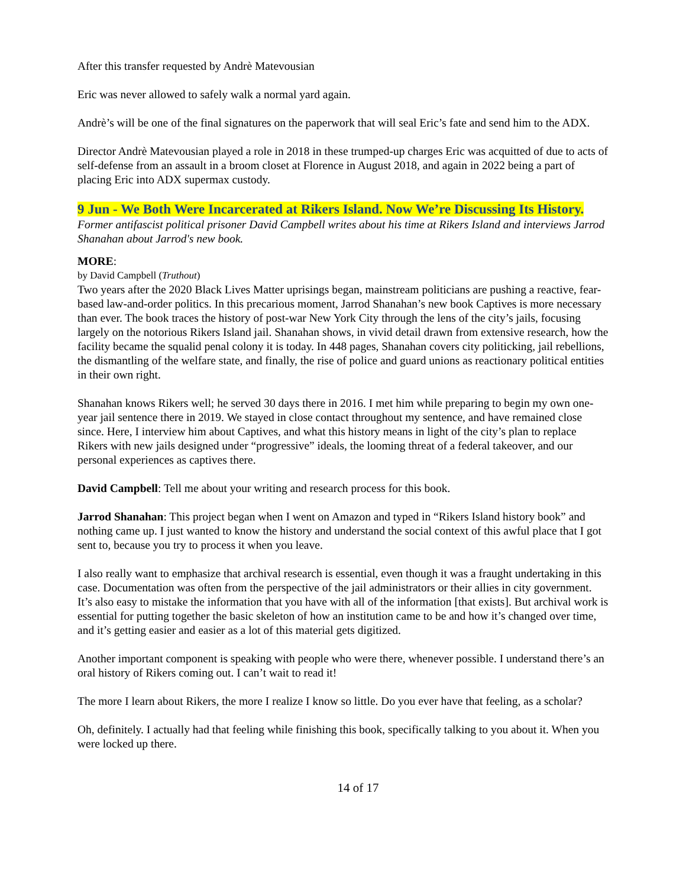After this transfer requested by Andrè Matevousian
Eric was never allowed to safely walk a normal yard again.
Andrè’s will be one of the final signatures on the paperwork that will seal Eric’s fate and send him to the ADX.
Director Andrè Matevousian played a role in 2018 in these trumped-up charges Eric was acquitted of due to acts of self-defense from an assault in a broom closet at Florence in August 2018, and again in 2022 being a part of placing Eric into ADX supermax custody.
9 Jun - We Both Were Incarcerated at Rikers Island. Now We’re Discussing Its History.
Former antifascist political prisoner David Campbell writes about his time at Rikers Island and interviews Jarrod Shanahan about Jarrod's new book.
MORE:
by David Campbell (Truthout)
Two years after the 2020 Black Lives Matter uprisings began, mainstream politicians are pushing a reactive, fear-based law-and-order politics. In this precarious moment, Jarrod Shanahan’s new book Captives is more necessary than ever. The book traces the history of post-war New York City through the lens of the city’s jails, focusing largely on the notorious Rikers Island jail. Shanahan shows, in vivid detail drawn from extensive research, how the facility became the squalid penal colony it is today. In 448 pages, Shanahan covers city politicking, jail rebellions, the dismantling of the welfare state, and finally, the rise of police and guard unions as reactionary political entities in their own right.
Shanahan knows Rikers well; he served 30 days there in 2016. I met him while preparing to begin my own one-year jail sentence there in 2019. We stayed in close contact throughout my sentence, and have remained close since. Here, I interview him about Captives, and what this history means in light of the city’s plan to replace Rikers with new jails designed under “progressive” ideals, the looming threat of a federal takeover, and our personal experiences as captives there.
David Campbell: Tell me about your writing and research process for this book.
Jarrod Shanahan: This project began when I went on Amazon and typed in “Rikers Island history book” and nothing came up. I just wanted to know the history and understand the social context of this awful place that I got sent to, because you try to process it when you leave.
I also really want to emphasize that archival research is essential, even though it was a fraught undertaking in this case. Documentation was often from the perspective of the jail administrators or their allies in city government. It’s also easy to mistake the information that you have with all of the information [that exists]. But archival work is essential for putting together the basic skeleton of how an institution came to be and how it’s changed over time, and it’s getting easier and easier as a lot of this material gets digitized.
Another important component is speaking with people who were there, whenever possible. I understand there’s an oral history of Rikers coming out. I can’t wait to read it!
The more I learn about Rikers, the more I realize I know so little. Do you ever have that feeling, as a scholar?
Oh, definitely. I actually had that feeling while finishing this book, specifically talking to you about it. When you were locked up there.
14 of 17